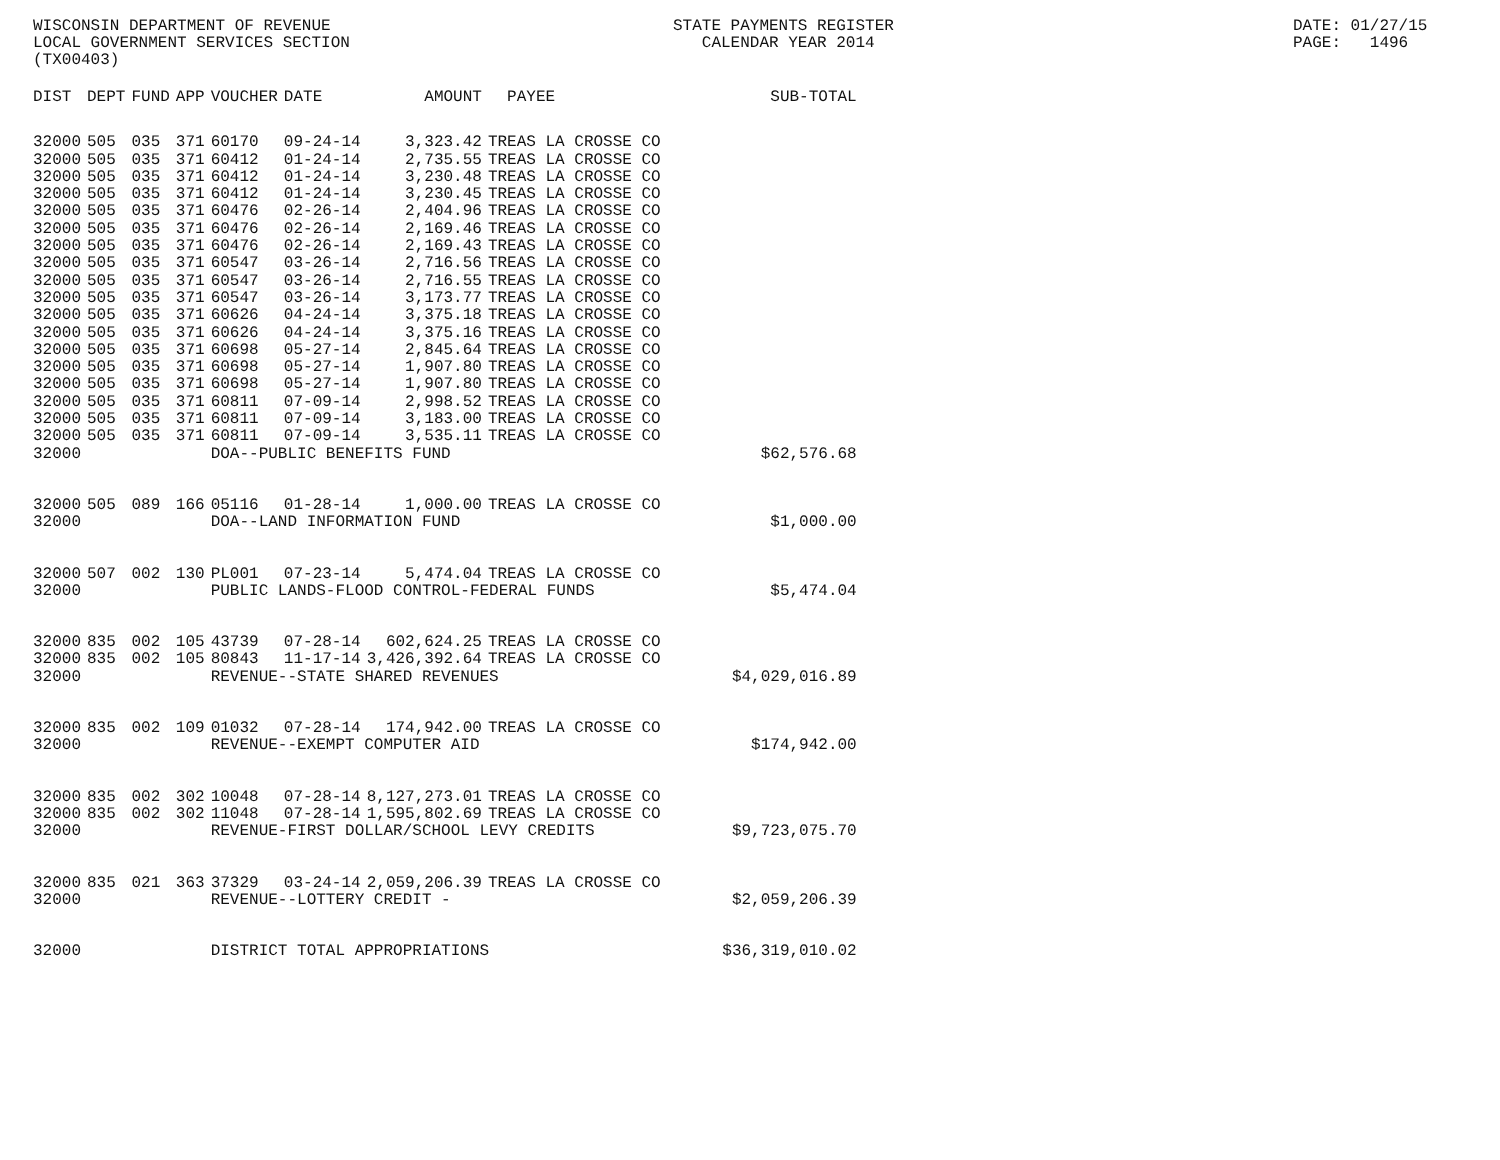WISCONSIN DEPARTMENT OF REVENUE LOCAL GOVERNMENT SERVICES SECTION (TX00403)
STATE PAYMENTS REGISTER CALENDAR YEAR 2014
DATE: 01/27/15 PAGE: 1496
| DIST | DEPT | FUND | APP | VOUCHER | DATE | AMOUNT | PAYEE | SUB-TOTAL |
| --- | --- | --- | --- | --- | --- | --- | --- | --- |
| 32000 | 505 | 035 | 371 | 60170 | 09-24-14 | 3,323.42 | TREAS LA CROSSE CO | |
| 32000 | 505 | 035 | 371 | 60412 | 01-24-14 | 2,735.55 | TREAS LA CROSSE CO | |
| 32000 | 505 | 035 | 371 | 60412 | 01-24-14 | 3,230.48 | TREAS LA CROSSE CO | |
| 32000 | 505 | 035 | 371 | 60412 | 01-24-14 | 3,230.45 | TREAS LA CROSSE CO | |
| 32000 | 505 | 035 | 371 | 60476 | 02-26-14 | 2,404.96 | TREAS LA CROSSE CO | |
| 32000 | 505 | 035 | 371 | 60476 | 02-26-14 | 2,169.46 | TREAS LA CROSSE CO | |
| 32000 | 505 | 035 | 371 | 60476 | 02-26-14 | 2,169.43 | TREAS LA CROSSE CO | |
| 32000 | 505 | 035 | 371 | 60547 | 03-26-14 | 2,716.56 | TREAS LA CROSSE CO | |
| 32000 | 505 | 035 | 371 | 60547 | 03-26-14 | 2,716.55 | TREAS LA CROSSE CO | |
| 32000 | 505 | 035 | 371 | 60547 | 03-26-14 | 3,173.77 | TREAS LA CROSSE CO | |
| 32000 | 505 | 035 | 371 | 60626 | 04-24-14 | 3,375.18 | TREAS LA CROSSE CO | |
| 32000 | 505 | 035 | 371 | 60626 | 04-24-14 | 3,375.16 | TREAS LA CROSSE CO | |
| 32000 | 505 | 035 | 371 | 60698 | 05-27-14 | 2,845.64 | TREAS LA CROSSE CO | |
| 32000 | 505 | 035 | 371 | 60698 | 05-27-14 | 1,907.80 | TREAS LA CROSSE CO | |
| 32000 | 505 | 035 | 371 | 60698 | 05-27-14 | 1,907.80 | TREAS LA CROSSE CO | |
| 32000 | 505 | 035 | 371 | 60811 | 07-09-14 | 2,998.52 | TREAS LA CROSSE CO | |
| 32000 | 505 | 035 | 371 | 60811 | 07-09-14 | 3,183.00 | TREAS LA CROSSE CO | |
| 32000 | 505 | 035 | 371 | 60811 | 07-09-14 | 3,535.11 | TREAS LA CROSSE CO | |
| 32000 | | | | DOA--PUBLIC BENEFITS FUND | | | | $62,576.68 |
| 32000 | 505 | 089 | 166 | 05116 | 01-28-14 | 1,000.00 | TREAS LA CROSSE CO | |
| 32000 | | | | DOA--LAND INFORMATION FUND | | | | $1,000.00 |
| 32000 | 507 | 002 | 130 | PL001 | 07-23-14 | 5,474.04 | TREAS LA CROSSE CO | |
| 32000 | | | | PUBLIC LANDS-FLOOD CONTROL-FEDERAL FUNDS | | | | $5,474.04 |
| 32000 | 835 | 002 | 105 | 43739 | 07-28-14 | 602,624.25 | TREAS LA CROSSE CO | |
| 32000 | 835 | 002 | 105 | 80843 | 11-17-14 | 3,426,392.64 | TREAS LA CROSSE CO | |
| 32000 | | | | REVENUE--STATE SHARED REVENUES | | | | $4,029,016.89 |
| 32000 | 835 | 002 | 109 | 01032 | 07-28-14 | 174,942.00 | TREAS LA CROSSE CO | |
| 32000 | | | | REVENUE--EXEMPT COMPUTER AID | | | | $174,942.00 |
| 32000 | 835 | 002 | 302 | 10048 | 07-28-14 | 8,127,273.01 | TREAS LA CROSSE CO | |
| 32000 | 835 | 002 | 302 | 11048 | 07-28-14 | 1,595,802.69 | TREAS LA CROSSE CO | |
| 32000 | | | | REVENUE-FIRST DOLLAR/SCHOOL LEVY CREDITS | | | | $9,723,075.70 |
| 32000 | 835 | 021 | 363 | 37329 | 03-24-14 | 2,059,206.39 | TREAS LA CROSSE CO | |
| 32000 | | | | REVENUE--LOTTERY CREDIT - | | | | $2,059,206.39 |
| 32000 | | | | DISTRICT TOTAL APPROPRIATIONS | | | | $36,319,010.02 |